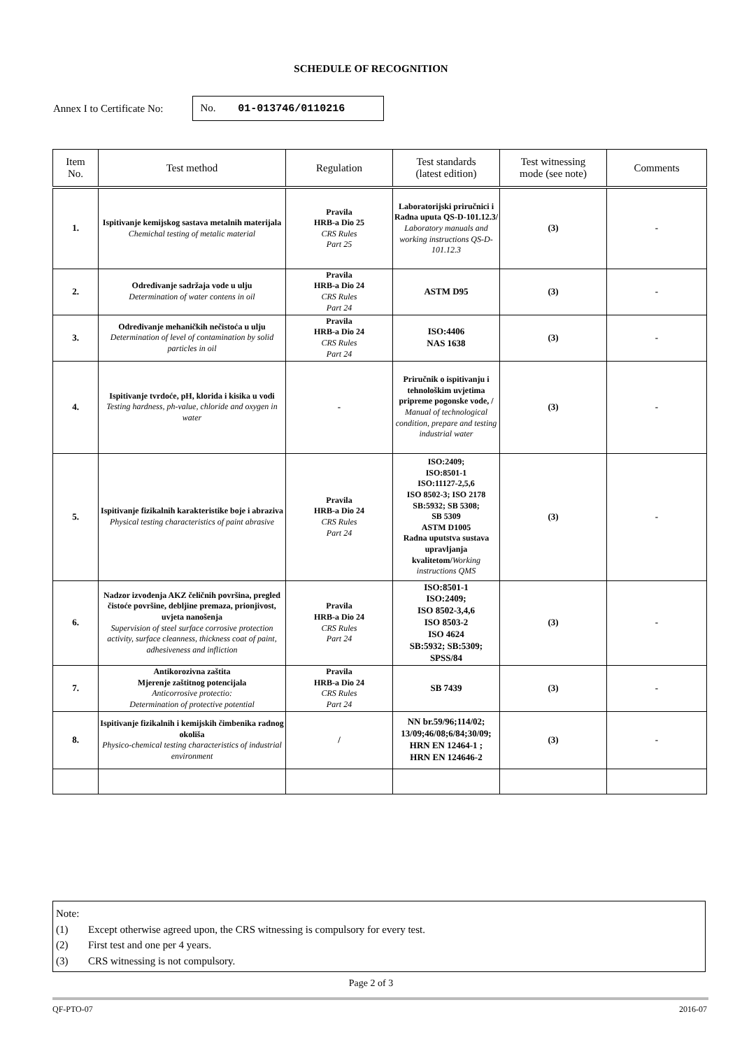SCHEDULE OF RECOGNITION
Annex I to Certificate No:
No. 01-013746/0110216
| Item No. | Test method | Regulation | Test standards (latest edition) | Test witnessing mode (see note) | Comments |
| --- | --- | --- | --- | --- | --- |
| 1. | Ispitivanje kemijskog sastava metalnih materijala Chemichal testing of metalic material | Pravila HRB-a Dio 25 CRS Rules Part 25 | Laboratorijski priručnici i Radna uputa QS-D-101.12.3/ Laboratory manuals and working instructions QS-D-101.12.3 | (3) | - |
| 2. | Određivanje sadržaja vode u ulju Determination of water contens in oil | Pravila HRB-a Dio 24 CRS Rules Part 24 | ASTM D95 | (3) | - |
| 3. | Određivanje mehaničkih nečistoća u ulju Determination of level of contamination by solid particles in oil | Pravila HRB-a Dio 24 CRS Rules Part 24 | ISO:4406 NAS 1638 | (3) | - |
| 4. | Ispitivanje tvrdoće, pH, klorida i kisika u vodi Testing hardness, ph-value, chloride and oxygen in water | - | Priručnik o ispitivanju i tehnološkim uvjetima pripreme pogonske vode, / Manual of technological condition, prepare and testing industrial water | (3) | - |
| 5. | Ispitivanje fizikalnih karakteristike boje i abraziva Physical testing characteristics of paint abrasive | Pravila HRB-a Dio 24 CRS Rules Part 24 | ISO:2409; ISO:8501-1 ISO:11127-2,5,6 ISO 8502-3; ISO 2178 SB:5932; SB 5308; SB 5309 ASTM D1005 Radna uputstva sustava upravljanja kvalitetom/ Working instructions QMS | (3) | - |
| 6. | Nadzor izvođenja AKZ čeličnih površina, pregled čistoće površine, debljine premaza, prionjivost, uvjeta nanošenja Supervision of steel surface corrosive protection activity, surface cleanness, thickness coat of paint, adhesiveness and infliction | Pravila HRB-a Dio 24 CRS Rules Part 24 | ISO:8501-1 ISO:2409; ISO 8502-3,4,6 ISO 8503-2 ISO 4624 SB:5932; SB:5309; SPSS/84 | (3) | - |
| 7. | Antikorozivna zaštita Mjerenje zaštitnog potencijala Anticorrosive protectio: Determination of protective potential | Pravila HRB-a Dio 24 CRS Rules Part 24 | SB 7439 | (3) | - |
| 8. | Ispitivanje fizikalnih i kemijskih čimbenika radnog okoliša Physico-chemical testing characteristics of industrial environment | / | NN br.59/96;114/02; 13/09;46/08;6/84;30/09; HRN EN 12464-1 ; HRN EN 124646-2 | (3) | - |
Note:
(1) Except otherwise agreed upon, the CRS witnessing is compulsory for every test.
(2) First test and one per 4 years.
(3) CRS witnessing is not compulsory.
Page 2 of 3
QF-PTO-07 2016-07